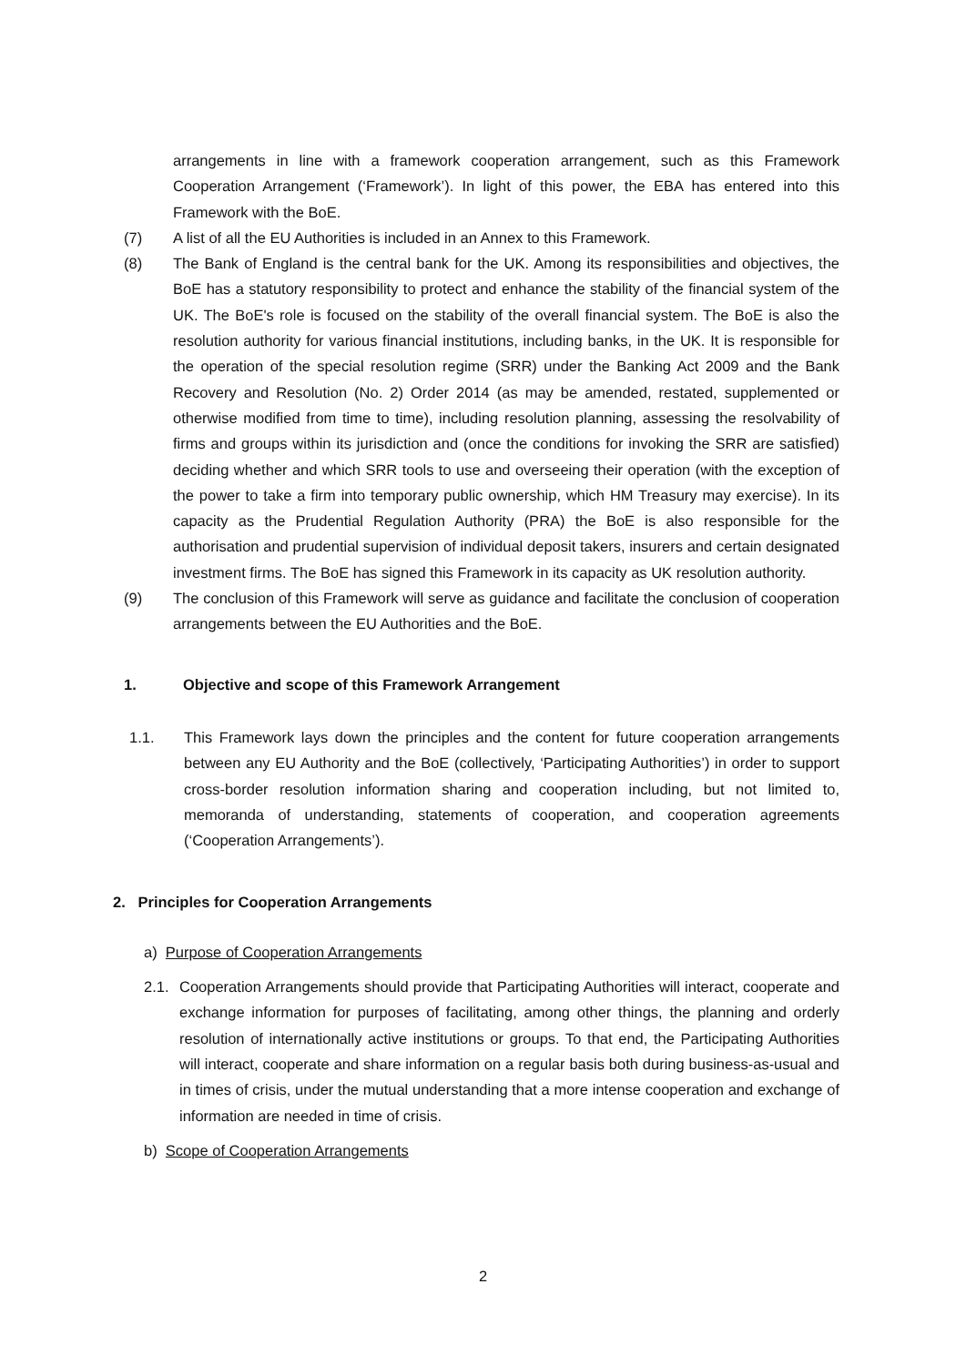arrangements in line with a framework cooperation arrangement, such as this Framework Cooperation Arrangement (‘Framework’). In light of this power, the EBA has entered into this Framework with the BoE.
(7) A list of all the EU Authorities is included in an Annex to this Framework.
(8) The Bank of England is the central bank for the UK. Among its responsibilities and objectives, the BoE has a statutory responsibility to protect and enhance the stability of the financial system of the UK. The BoE's role is focused on the stability of the overall financial system. The BoE is also the resolution authority for various financial institutions, including banks, in the UK. It is responsible for the operation of the special resolution regime (SRR) under the Banking Act 2009 and the Bank Recovery and Resolution (No. 2) Order 2014 (as may be amended, restated, supplemented or otherwise modified from time to time), including resolution planning, assessing the resolvability of firms and groups within its jurisdiction and (once the conditions for invoking the SRR are satisfied) deciding whether and which SRR tools to use and overseeing their operation (with the exception of the power to take a firm into temporary public ownership, which HM Treasury may exercise). In its capacity as the Prudential Regulation Authority (PRA) the BoE is also responsible for the authorisation and prudential supervision of individual deposit takers, insurers and certain designated investment firms. The BoE has signed this Framework in its capacity as UK resolution authority.
(9) The conclusion of this Framework will serve as guidance and facilitate the conclusion of cooperation arrangements between the EU Authorities and the BoE.
1. Objective and scope of this Framework Arrangement
1.1. This Framework lays down the principles and the content for future cooperation arrangements between any EU Authority and the BoE (collectively, ‘Participating Authorities’) in order to support cross-border resolution information sharing and cooperation including, but not limited to, memoranda of understanding, statements of cooperation, and cooperation agreements (‘Cooperation Arrangements’).
2. Principles for Cooperation Arrangements
a) Purpose of Cooperation Arrangements
2.1. Cooperation Arrangements should provide that Participating Authorities will interact, cooperate and exchange information for purposes of facilitating, among other things, the planning and orderly resolution of internationally active institutions or groups. To that end, the Participating Authorities will interact, cooperate and share information on a regular basis both during business-as-usual and in times of crisis, under the mutual understanding that a more intense cooperation and exchange of information are needed in time of crisis.
b) Scope of Cooperation Arrangements
2